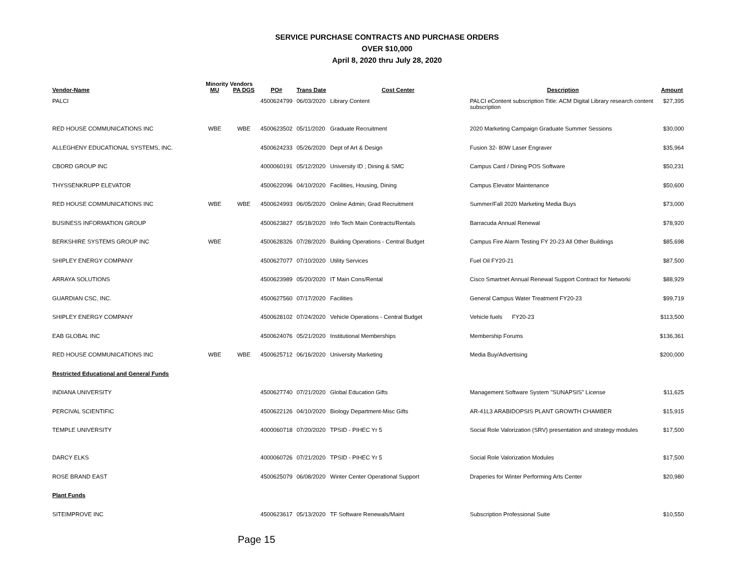SERVICE PURCHASE CONTRACTS AND PURCHASE ORDERS
OVER $10,000
April 8, 2020 thru July 28, 2020
| | Minority Vendors | | | | | | |
| --- | --- | --- | --- | --- | --- | --- | --- |
| Vendor-Name | MU | PA DGS | PO# | Trans Date | Cost Center | Description | Amount |
| PALCI | | | 4500624799 | 06/03/2020 | Library Content | PALCI eContent subscription Title: ACM Digital Library research content subscription | $27,395 |
| RED HOUSE COMMUNICATIONS INC | WBE | WBE | 4500623502 | 05/11/2020 | Graduate Recruitment | 2020 Marketing Campaign Graduate Summer Sessions | $30,000 |
| ALLEGHENY EDUCATIONAL SYSTEMS, INC. | | | 4500624233 | 05/26/2020 | Dept of Art & Design | Fusion 32- 80W Laser Engraver | $35,964 |
| CBORD GROUP INC | | | 4000060191 | 05/12/2020 | University ID ; Dining & SMC | Campus Card / Dining POS Software | $50,231 |
| THYSSENKRUPP ELEVATOR | | | 4500622096 | 04/10/2020 | Facilities, Housing, Dining | Campus Elevator Maintenance | $50,600 |
| RED HOUSE COMMUNICATIONS INC | WBE | WBE | 4500624993 | 06/05/2020 | Online Admin; Grad Recruitment | Summer/Fall 2020 Marketing Media Buys | $73,000 |
| BUSINESS INFORMATION GROUP | | | 4500623827 | 05/18/2020 | Info Tech Main Contracts/Rentals | Barracuda Annual Renewal | $78,920 |
| BERKSHIRE SYSTEMS GROUP INC | WBE | | 4500628326 | 07/28/2020 | Building Operations - Central Budget | Campus Fire Alarm Testing FY 20-23 All Other Buildings | $85,698 |
| SHIPLEY ENERGY COMPANY | | | 4500627077 | 07/10/2020 | Utility Services | Fuel Oil FY20-21 | $87,500 |
| ARRAYA SOLUTIONS | | | 4500623989 | 05/20/2020 | IT Main Cons/Rental | Cisco Smartnet Annual Renewal Support Contract for Networki | $88,929 |
| GUARDIAN CSC, INC. | | | 4500627560 | 07/17/2020 | Facilities | General Campus Water Treatment FY20-23 | $99,719 |
| SHIPLEY ENERGY COMPANY | | | 4500628102 | 07/24/2020 | Vehicle Operations - Central Budget | Vehicle fuels FY20-23 | $113,500 |
| EAB GLOBAL INC | | | 4500624076 | 05/21/2020 | Institutional Memberships | Membership Forums | $136,361 |
| RED HOUSE COMMUNICATIONS INC | WBE | WBE | 4500625712 | 06/16/2020 | University Marketing | Media Buy/Advertising | $200,000 |
| Restricted Educational and General Funds | | | | | | | |
| INDIANA UNIVERSITY | | | 4500627740 | 07/21/2020 | Global Education Gifts | Management Software System "SUNAPSIS" License | $11,625 |
| PERCIVAL SCIENTIFIC | | | 4500622126 | 04/10/2020 | Biology Department-Misc Gifts | AR-41L3 ARABIDOPSIS PLANT GROWTH CHAMBER | $15,915 |
| TEMPLE UNIVERSITY | | | 4000060718 | 07/20/2020 | TPSID - PIHEC Yr 5 | Social Role Valorization (SRV) presentation and strategy modules | $17,500 |
| DARCY ELKS | | | 4000060726 | 07/21/2020 | TPSID - PIHEC Yr 5 | Social Role Valorization Modules | $17,500 |
| ROSE BRAND EAST | | | 4500625079 | 06/08/2020 | Winter Center Operational Support | Draperies for Winter Performing Arts Center | $20,980 |
| Plant Funds | | | | | | | |
| SITEIMPROVE INC | | | 4500623617 | 05/13/2020 | TF Software Renewals/Maint | Subscription Professional Suite | $10,550 |
Page 15